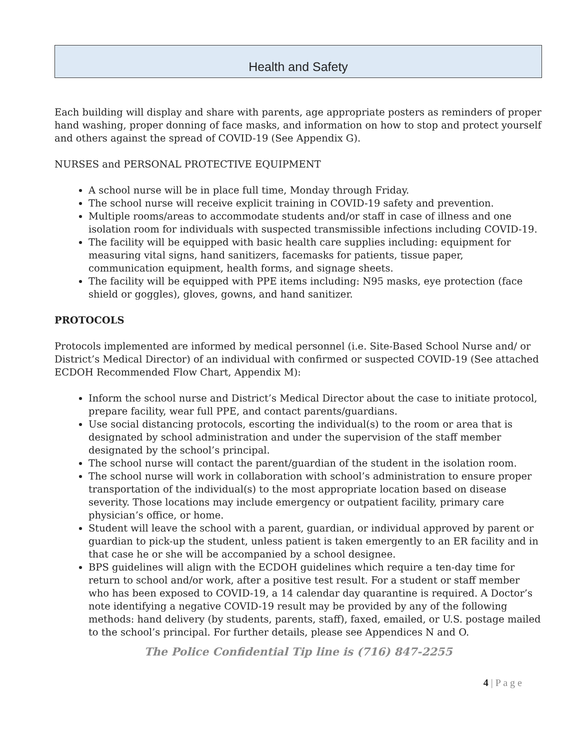Health and Safety
Each building will display and share with parents, age appropriate posters as reminders of proper hand washing, proper donning of face masks, and information on how to stop and protect yourself and others against the spread of COVID-19 (See Appendix G).
NURSES and PERSONAL PROTECTIVE EQUIPMENT
A school nurse will be in place full time, Monday through Friday.
The school nurse will receive explicit training in COVID-19 safety and prevention.
Multiple rooms/areas to accommodate students and/or staff in case of illness and one isolation room for individuals with suspected transmissible infections including COVID-19.
The facility will be equipped with basic health care supplies including: equipment for measuring vital signs, hand sanitizers, facemasks for patients, tissue paper, communication equipment, health forms, and signage sheets.
The facility will be equipped with PPE items including: N95 masks, eye protection (face shield or goggles), gloves, gowns, and hand sanitizer.
PROTOCOLS
Protocols implemented are informed by medical personnel (i.e. Site-Based School Nurse and/ or District’s Medical Director) of an individual with confirmed or suspected COVID-19 (See attached ECDOH Recommended Flow Chart, Appendix M):
Inform the school nurse and District’s Medical Director about the case to initiate protocol, prepare facility, wear full PPE, and contact parents/guardians.
Use social distancing protocols, escorting the individual(s) to the room or area that is designated by school administration and under the supervision of the staff member designated by the school’s principal.
The school nurse will contact the parent/guardian of the student in the isolation room.
The school nurse will work in collaboration with school’s administration to ensure proper transportation of the individual(s) to the most appropriate location based on disease severity. Those locations may include emergency or outpatient facility, primary care physician’s office, or home.
Student will leave the school with a parent, guardian, or individual approved by parent or guardian to pick-up the student, unless patient is taken emergently to an ER facility and in that case he or she will be accompanied by a school designee.
BPS guidelines will align with the ECDOH guidelines which require a ten-day time for return to school and/or work, after a positive test result. For a student or staff member who has been exposed to COVID-19, a 14 calendar day quarantine is required. A Doctor’s note identifying a negative COVID-19 result may be provided by any of the following methods: hand delivery (by students, parents, staff), faxed, emailed, or U.S. postage mailed to the school’s principal. For further details, please see Appendices N and O.
The Police Confidential Tip line is (716) 847-2255
4 | P a g e